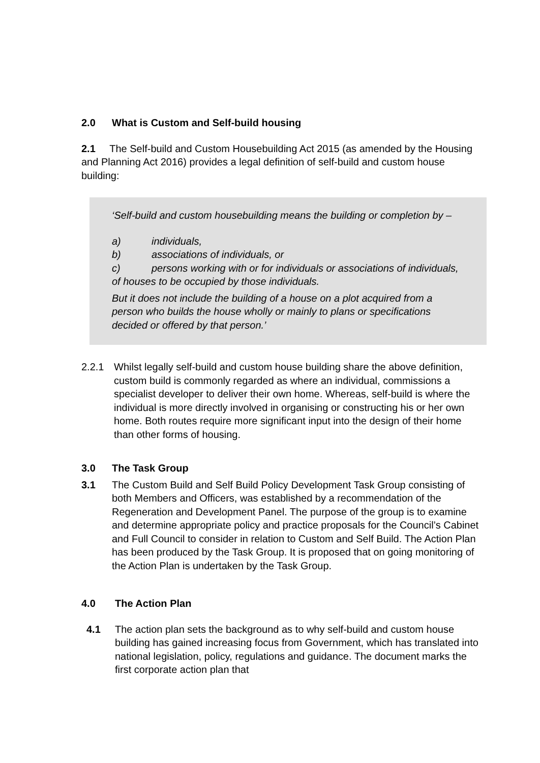2.0 What is Custom and Self-build housing
2.1 The Self-build and Custom Housebuilding Act 2015 (as amended by the Housing and Planning Act 2016) provides a legal definition of self-build and custom house building:
‘Self-build and custom housebuilding means the building or completion by –
a) individuals,
b) associations of individuals, or
c) persons working with or for individuals or associations of individuals, of houses to be occupied by those individuals.
But it does not include the building of a house on a plot acquired from a person who builds the house wholly or mainly to plans or specifications decided or offered by that person.’
2.2.1 Whilst legally self-build and custom house building share the above definition, custom build is commonly regarded as where an individual, commissions a specialist developer to deliver their own home. Whereas, self-build is where the individual is more directly involved in organising or constructing his or her own home. Both routes require more significant input into the design of their home than other forms of housing.
3.0 The Task Group
3.1 The Custom Build and Self Build Policy Development Task Group consisting of both Members and Officers, was established by a recommendation of the Regeneration and Development Panel. The purpose of the group is to examine and determine appropriate policy and practice proposals for the Council’s Cabinet and Full Council to consider in relation to Custom and Self Build. The Action Plan has been produced by the Task Group. It is proposed that on going monitoring of the Action Plan is undertaken by the Task Group.
4.0 The Action Plan
4.1 The action plan sets the background as to why self-build and custom house building has gained increasing focus from Government, which has translated into national legislation, policy, regulations and guidance. The document marks the first corporate action plan that